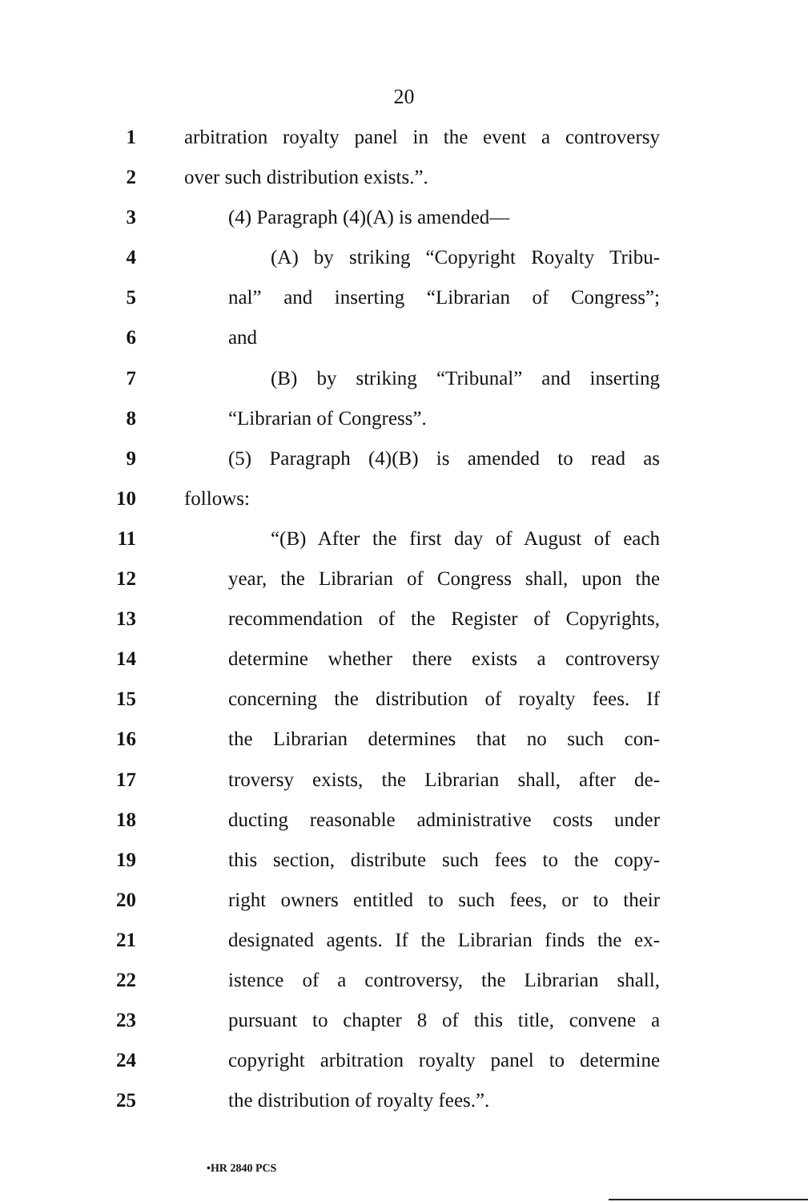20
1 arbitration royalty panel in the event a controversy
2 over such distribution exists.”.
3 (4) Paragraph (4)(A) is amended—
4 (A) by striking “Copyright Royalty Tribu-
5 nal” and inserting “Librarian of Congress”;
6 and
7 (B) by striking “Tribunal” and inserting
8 “Librarian of Congress”.
9 (5) Paragraph (4)(B) is amended to read as
10 follows:
11 “(B) After the first day of August of each
12 year, the Librarian of Congress shall, upon the
13 recommendation of the Register of Copyrights,
14 determine whether there exists a controversy
15 concerning the distribution of royalty fees. If
16 the Librarian determines that no such con-
17 troversy exists, the Librarian shall, after de-
18 ducting reasonable administrative costs under
19 this section, distribute such fees to the copy-
20 right owners entitled to such fees, or to their
21 designated agents. If the Librarian finds the ex-
22 istence of a controversy, the Librarian shall,
23 pursuant to chapter 8 of this title, convene a
24 copyright arbitration royalty panel to determine
25 the distribution of royalty fees.”.
•HR 2840 PCS